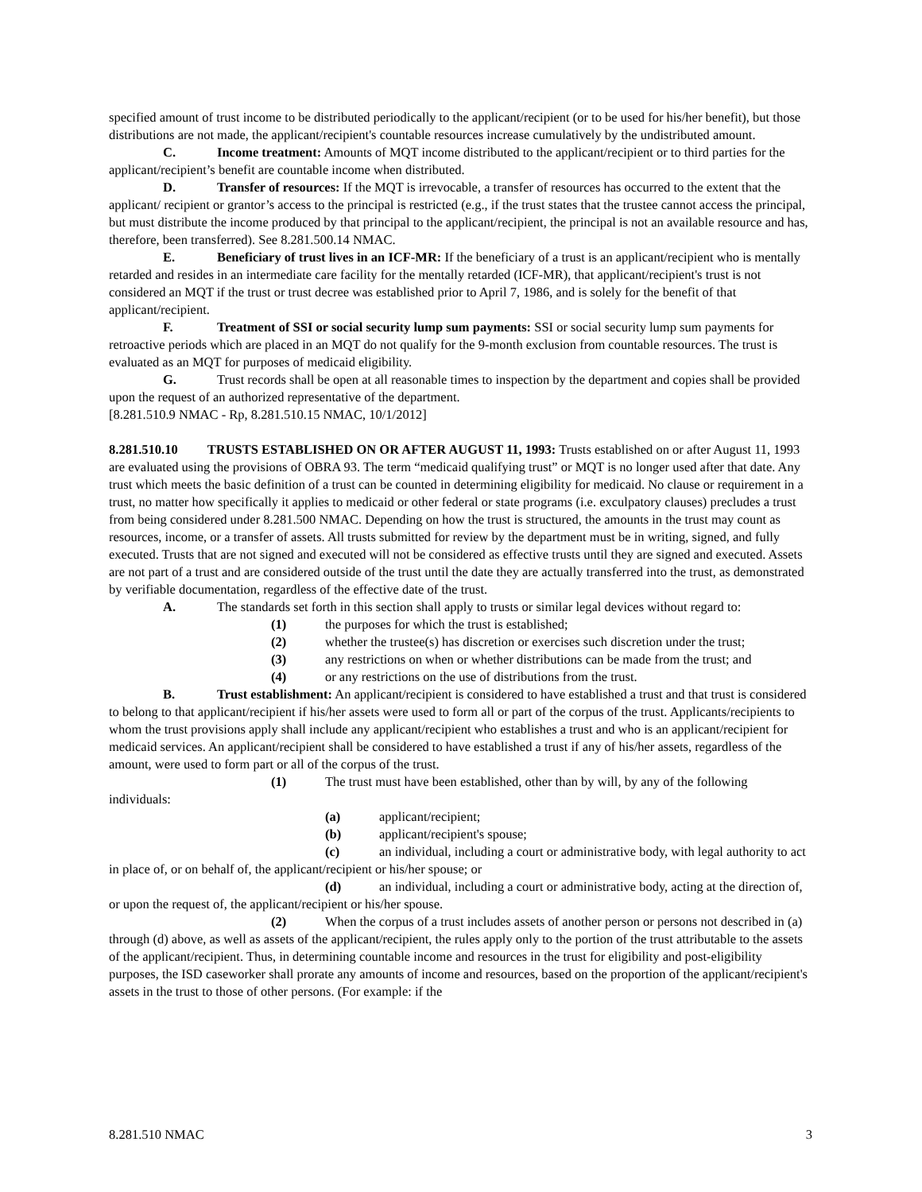specified amount of trust income to be distributed periodically to the applicant/recipient (or to be used for his/her benefit), but those distributions are not made, the applicant/recipient's countable resources increase cumulatively by the undistributed amount.
C. Income treatment: Amounts of MQT income distributed to the applicant/recipient or to third parties for the applicant/recipient’s benefit are countable income when distributed.
D. Transfer of resources: If the MQT is irrevocable, a transfer of resources has occurred to the extent that the applicant/ recipient or grantor’s access to the principal is restricted (e.g., if the trust states that the trustee cannot access the principal, but must distribute the income produced by that principal to the applicant/recipient, the principal is not an available resource and has, therefore, been transferred). See 8.281.500.14 NMAC.
E. Beneficiary of trust lives in an ICF-MR: If the beneficiary of a trust is an applicant/recipient who is mentally retarded and resides in an intermediate care facility for the mentally retarded (ICF-MR), that applicant/recipient's trust is not considered an MQT if the trust or trust decree was established prior to April 7, 1986, and is solely for the benefit of that applicant/recipient.
F. Treatment of SSI or social security lump sum payments: SSI or social security lump sum payments for retroactive periods which are placed in an MQT do not qualify for the 9-month exclusion from countable resources. The trust is evaluated as an MQT for purposes of medicaid eligibility.
G. Trust records shall be open at all reasonable times to inspection by the department and copies shall be provided upon the request of an authorized representative of the department.
[8.281.510.9 NMAC - Rp, 8.281.510.15 NMAC, 10/1/2012]
8.281.510.10 TRUSTS ESTABLISHED ON OR AFTER AUGUST 11, 1993: Trusts established on or after August 11, 1993 are evaluated using the provisions of OBRA 93. The term “medicaid qualifying trust” or MQT is no longer used after that date. Any trust which meets the basic definition of a trust can be counted in determining eligibility for medicaid. No clause or requirement in a trust, no matter how specifically it applies to medicaid or other federal or state programs (i.e. exculpatory clauses) precludes a trust from being considered under 8.281.500 NMAC. Depending on how the trust is structured, the amounts in the trust may count as resources, income, or a transfer of assets. All trusts submitted for review by the department must be in writing, signed, and fully executed. Trusts that are not signed and executed will not be considered as effective trusts until they are signed and executed. Assets are not part of a trust and are considered outside of the trust until the date they are actually transferred into the trust, as demonstrated by verifiable documentation, regardless of the effective date of the trust.
A. The standards set forth in this section shall apply to trusts or similar legal devices without regard to:
(1) the purposes for which the trust is established;
(2) whether the trustee(s) has discretion or exercises such discretion under the trust;
(3) any restrictions on when or whether distributions can be made from the trust; and
(4) or any restrictions on the use of distributions from the trust.
B. Trust establishment: An applicant/recipient is considered to have established a trust and that trust is considered to belong to that applicant/recipient if his/her assets were used to form all or part of the corpus of the trust. Applicants/recipients to whom the trust provisions apply shall include any applicant/recipient who establishes a trust and who is an applicant/recipient for medicaid services. An applicant/recipient shall be considered to have established a trust if any of his/her assets, regardless of the amount, were used to form part or all of the corpus of the trust.
(1) The trust must have been established, other than by will, by any of the following individuals:
(a) applicant/recipient;
(b) applicant/recipient's spouse;
(c) an individual, including a court or administrative body, with legal authority to act in place of, or on behalf of, the applicant/recipient or his/her spouse; or
(d) an individual, including a court or administrative body, acting at the direction of, or upon the request of, the applicant/recipient or his/her spouse.
(2) When the corpus of a trust includes assets of another person or persons not described in (a) through (d) above, as well as assets of the applicant/recipient, the rules apply only to the portion of the trust attributable to the assets of the applicant/recipient. Thus, in determining countable income and resources in the trust for eligibility and post-eligibility purposes, the ISD caseworker shall prorate any amounts of income and resources, based on the proportion of the applicant/recipient's assets in the trust to those of other persons. (For example: if the
8.281.510 NMAC 3